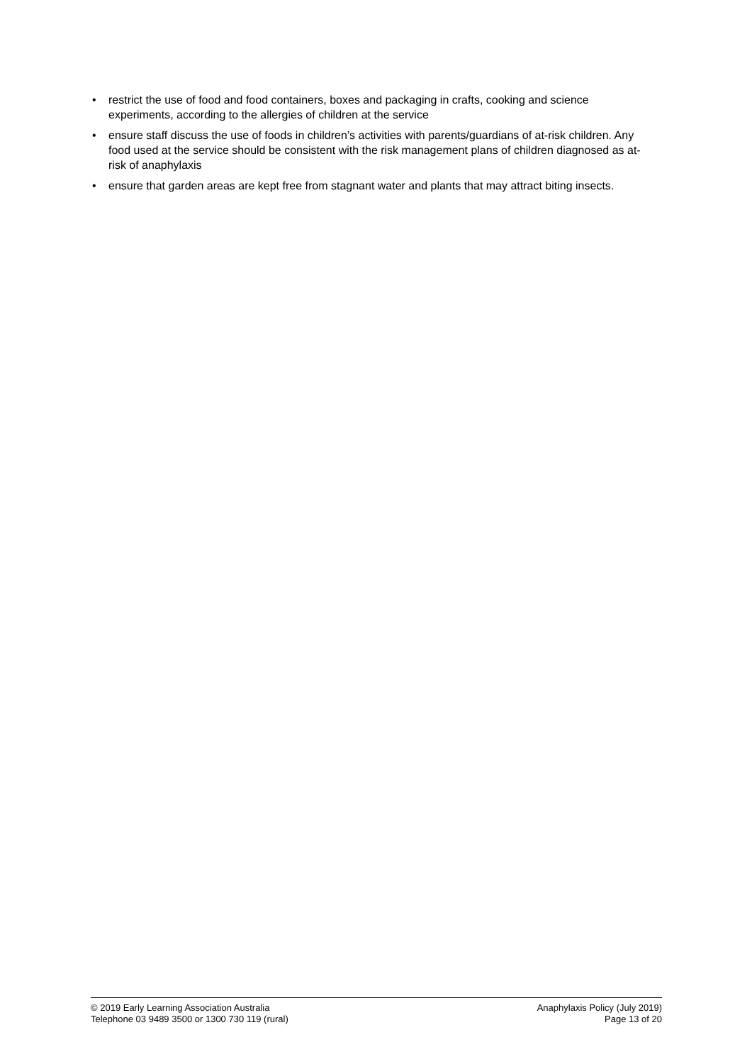• restrict the use of food and food containers, boxes and packaging in crafts, cooking and science experiments, according to the allergies of children at the service
• ensure staff discuss the use of foods in children’s activities with parents/guardians of at-risk children. Any food used at the service should be consistent with the risk management plans of children diagnosed as at-risk of anaphylaxis
• ensure that garden areas are kept free from stagnant water and plants that may attract biting insects.
© 2019 Early Learning Association Australia
Telephone 03 9489 3500 or 1300 730 119 (rural)
Anaphylaxis Policy (July 2019)
Page 13 of 20